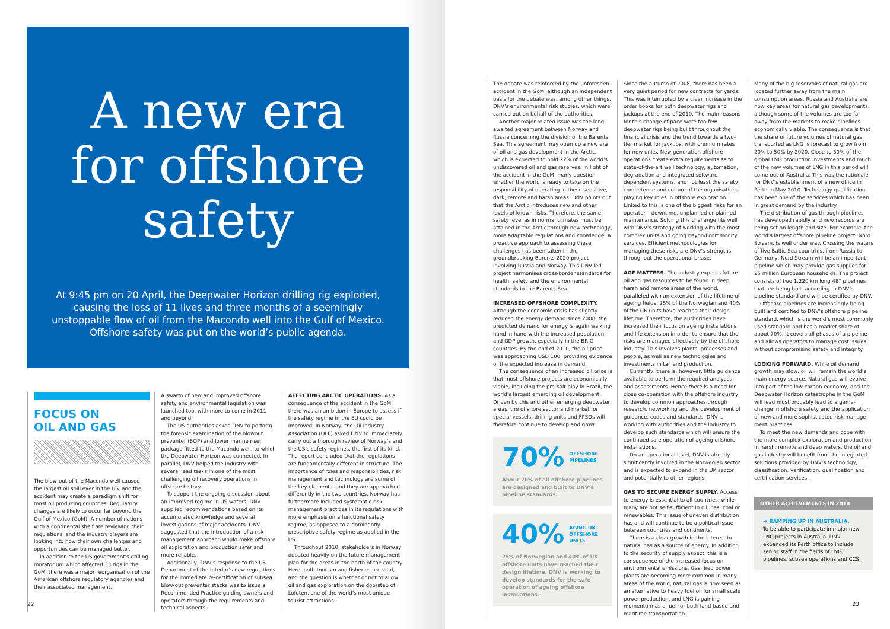A new era
for offshore
safety
At 9:45 pm on 20 April, the Deepwater Horizon drilling rig exploded, causing the loss of 11 lives and three months of a seemingly unstoppable flow of oil from the Macondo well into the Gulf of Mexico. Offshore safety was put on the world’s public agenda.
FOCUS ON
OIL AND GAS
The blow-out of the Macondo well caused the largest oil spill ever in the US, and the accident may create a paradigm shift for most oil producing countries. Regulatory changes are likely to occur far beyond the Gulf of Mexico (GoM). A number of nations with a continental shelf are reviewing their regulations, and the industry players are looking into how their own challenges and opportunities can be managed better.
In addition to the US government’s drilling moratorium which affected 33 rigs in the GoM, there was a major reorganisation of the American offshore regulatory agencies and their associated management.
A swarm of new and improved offshore safety and environmental legislation was launched too, with more to come in 2011 and beyond.
The US authorities asked DNV to perform the forensic examination of the blowout preventer (BOP) and lower marine riser package fitted to the Macondo well, to which the Deepwater Horizon was connected. In parallel, DNV helped the industry with several lead tasks in one of the most challenging oil recovery operations in offshore history.
To support the ongoing discussion about an improved regime in US waters, DNV supplied recommendations based on its accumulated knowledge and several investigations of major accidents. DNV suggested that the introduction of a risk management approach would make offshore oil exploration and production safer and more reliable.
Additionally, DNV’s response to the US Department of the Interior’s new regulations for the immediate re-certification of subsea blow-out preventer stacks was to issue a Recommended Practice guiding owners and operators through the requirements and technical aspects.
AFFECTING ARCTIC OPERATIONS. As a consequence of the accident in the GoM, there was an ambition in Europe to assess if the safety regime in the EU could be improved. In Norway, the Oil Industry Association (OLF) asked DNV to immediately carry out a thorough review of Norway’s and the US’s safety regimes, the first of its kind. The report concluded that the regulations are fundamentally different in structure. The importance of roles and responsibilities, risk management and technology are some of the key elements, and they are approached differently in the two countries. Norway has furthermore included systematic risk management practices in its regulations with more emphasis on a functional safety regime, as opposed to a dominantly prescriptive safety regime as applied in the US.
Throughout 2010, stakeholders in Norway debated heavily on the future management plan for the areas in the north of the country. Here, both tourism and fisheries are vital, and the question is whether or not to allow oil and gas exploration on the doorstep of Lofoten, one of the world’s most unique tourist attractions.
22
The debate was reinforced by the unforeseen accident in the GoM, although an independent basis for the debate was, among other things, DNV’s environmental risk studies, which were carried out on behalf of the authorities.
Another major related issue was the long awaited agreement between Norway and Russia concerning the division of the Barents Sea. This agreement may open up a new era of oil and gas development in the Arctic, which is expected to hold 22% of the world’s undiscovered oil and gas reserves. In light of the accident in the GoM, many question whether the world is ready to take on the responsibility of operating in these sensitive, dark, remote and harsh areas. DNV points out that the Arctic introduces new and other levels of known risks. Therefore, the same safety level as in normal climates must be attained in the Arctic through new technology, more adaptable regulations and knowledge. A proactive approach to assessing these challenges has been taken in the groundbreaking Barents 2020 project involving Russia and Norway. This DNV-led project harmonises cross-border standards for health, safety and the environmental standards in the Barents Sea.
INCREASED OFFSHORE COMPLEXITY.
Although the economic crisis has slightly reduced the energy demand since 2008, the predicted demand for energy is again walking hand in hand with the increased population and GDP growth, especially in the BRIC countries. By the end of 2010, the oil price was approaching USD 100, providing evidence of the expected increase in demand.
The consequence of an increased oil price is that most offshore projects are economically viable, including the pre-salt play in Brazil, the world’s largest emerging oil development. Driven by this and other emerging deepwater areas, the offshore sector and market for special vessels, drilling units and FPSOs will therefore continue to develop and grow.
70% OFFSHORE
PIPELINES
About 70% of all offshore pipelines are designed and built to DNV’s pipeline standards.
40% AGING UK
OFFSHORE
UNITS
25% of Norwegian and 40% of UK offshore units have reached their design lifetime. DNV is working to develop standards for the safe operation of ageing offshore installations.
Since the autumn of 2008, there has been a very quiet period for new contracts for yards. This was interrupted by a clear increase in the order books for both deepwater rigs and jackups at the end of 2010. The main reasons for this change of pace were too few deepwater rigs being built throughout the financial crisis and the trend towards a two-tier market for jackups, with premium rates for new units. New generation offshore operations create extra requirements as to state-of-the-art well technology, automation, degradation and integrated software-dependent systems, and not least the safety competence and culture of the organisations playing key roles in offshore exploration. Linked to this is one of the biggest risks for an operator – downtime, unplanned or planned maintenance. Solving this challenge fits well with DNV’s strategy of working with the most complex units and going beyond commodity services. Efficient methodologies for managing these risks are DNV’s strengths throughout the operational phase.
AGE MATTERS. The industry expects future oil and gas resources to be found in deep, harsh and remote areas of the world, paralleled with an extension of the lifetime of ageing fields. 25% of the Norwegian and 40% of the UK units have reached their design lifetime. Therefore, the authorities have increased their focus on ageing installations and life extension in order to ensure that the risks are managed effectively by the offshore industry. This involves plants, processes and people, as well as new technologies and investments in tail end production.
Currently, there is, however, little guidance available to perform the required analyses and assessments. Hence there is a need for close co-operation with the offshore industry to develop common approaches through research, networking and the development of guidance, codes and standards. DNV is working with authorities and the industry to develop such standards which will ensure the continued safe operation of ageing offshore installations.
On an operational level, DNV is already significantly involved in the Norwegian sector and is expected to expand in the UK sector and potentially to other regions.
GAS TO SECURE ENERGY SUPPLY. Access to energy is essential to all countries, while many are not self-sufficient in oil, gas, coal or renewables. This issue of uneven distribution has and will continue to be a political issue between countries and continents.
There is a clear growth in the interest in natural gas as a source of energy. In addition to the security of supply aspect, this is a consequence of the increased focus on environmental emissions. Gas fired power plants are becoming more common in many areas of the world, natural gas is now seen as an alternative to heavy fuel oil for small scale power production, and LNG is gaining momentum as a fuel for both land based and maritime transportation.
Many of the big reservoirs of natural gas are located further away from the main consumption areas. Russia and Australia are now key areas for natural gas developments, although some of the volumes are too far away from the markets to make pipelines economically viable. The consequence is that the share of future volumes of natural gas transported as LNG is forecast to grow from 20% to 50% by 2020. Close to 50% of the global LNG production investments and much of the new volumes of LNG in this period will come out of Australia. This was the rationale for DNV’s establishment of a new office in Perth in May 2010. Technology qualification has been one of the services which has been in great demand by the industry.
The distribution of gas through pipelines has developed rapidly and new records are being set on length and size. For example, the world’s largest offshore pipeline project, Nord Stream, is well under way. Crossing the waters of five Baltic Sea countries, from Russia to Germany, Nord Stream will be an important pipeline which may provide gas supplies for 25 million European households. The project consists of two 1,220 km long 48” pipelines that are being built according to DNV’s pipeline standard and will be certified by DNV.
Offshore pipelines are increasingly being built and certified to DNV’s offshore pipeline standard, which is the world’s most commonly used standard and has a market share of about 70%. It covers all phases of a pipeline and allows operators to manage cost issues without compromising safety and integrity.
LOOKING FORWARD. While oil demand growth may slow, oil will remain the world’s main energy source. Natural gas will evolve into part of the low carbon economy, and the Deepwater Horizon catastrophe in the GoM will lead most probably lead to a game-change in offshore safety and the application of new and more sophisticated risk manage-ment practices.
To meet the new demands and cope with the more complex exploration and production in harsh, remote and deep waters, the oil and gas industry will benefit from the integrated solutions provided by DNV’s technology, classification, verification, qualification and certification services.
OTHER ACHIEVEMENTS IN 2010
➔ RAMPING UP IN AUSTRALIA.
To be able to participate in major new LNG projects in Australia, DNV expanded its Perth office to include senior staff in the fields of LNG, pipelines, subsea operations and CCS.
23